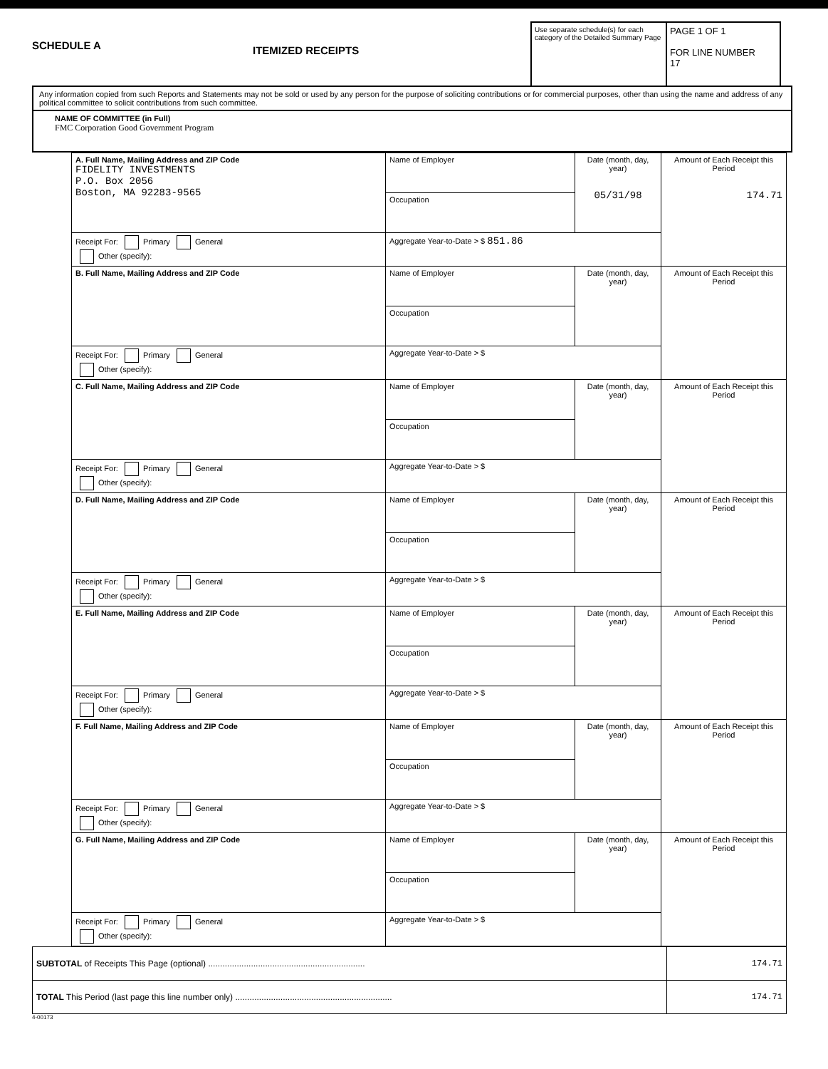SCHEDULE A
ITEMIZED RECEIPTS
Use separate schedule(s) for each category of the Detailed Summary Page
PAGE 1 OF 1
FOR LINE NUMBER
17
Any information copied from such Reports and Statements may not be sold or used by any person for the purpose of soliciting contributions or for commercial purposes, other than using the name and address of any political committee to solicit contributions from such committee.
NAME OF COMMITTEE (in Full)
FMC Corporation Good Government Program
| A. Full Name, Mailing Address and ZIP Code FIDELITY INVESTMENTS P.O. Box 2056 Boston, MA 92283-9565 | Name of Employer | Date (month, day, year) 05/31/98 | Amount of Each Receipt this Period 174.71 |
| | Occupation | | |
| Receipt For: Primary General Other (specify): | Aggregate Year-to-Date > $ 851.86 | | |
| B. Full Name, Mailing Address and ZIP Code | Name of Employer | Date (month, day, year) | Amount of Each Receipt this Period |
| | Occupation | | |
| Receipt For: Primary General Other (specify): | Aggregate Year-to-Date > $ | | |
| C. Full Name, Mailing Address and ZIP Code | Name of Employer | Date (month, day, year) | Amount of Each Receipt this Period |
| | Occupation | | |
| Receipt For: Primary General Other (specify): | Aggregate Year-to-Date > $ | | |
| D. Full Name, Mailing Address and ZIP Code | Name of Employer | Date (month, day, year) | Amount of Each Receipt this Period |
| | Occupation | | |
| Receipt For: Primary General Other (specify): | Aggregate Year-to-Date > $ | | |
| E. Full Name, Mailing Address and ZIP Code | Name of Employer | Date (month, day, year) | Amount of Each Receipt this Period |
| | Occupation | | |
| Receipt For: Primary General Other (specify): | Aggregate Year-to-Date > $ | | |
| F. Full Name, Mailing Address and ZIP Code | Name of Employer | Date (month, day, year) | Amount of Each Receipt this Period |
| | Occupation | | |
| Receipt For: Primary General Other (specify): | Aggregate Year-to-Date > $ | | |
| G. Full Name, Mailing Address and ZIP Code | Name of Employer | Date (month, day, year) | Amount of Each Receipt this Period |
| | Occupation | | |
| Receipt For: Primary General Other (specify): | Aggregate Year-to-Date > $ | | |
| SUBTOTAL of Receipts This Page (optional) .................................................................. | 174.71 |
| TOTAL This Period (last page this line number only) .................................................................. | 174.71 |
4-00173